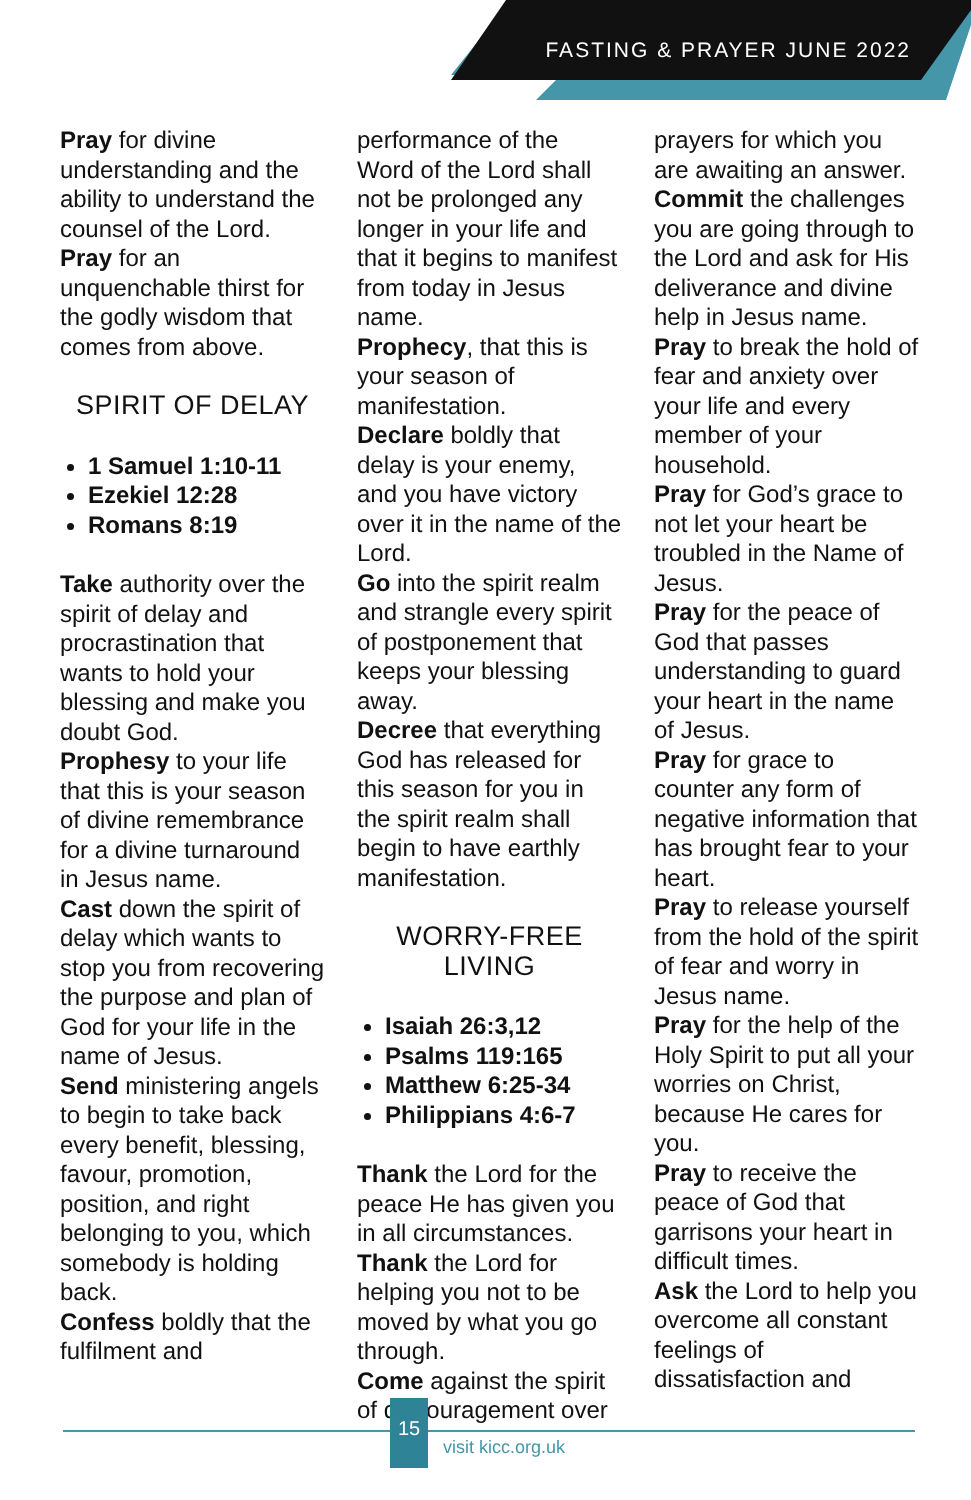FASTING & PRAYER JUNE 2022
Pray for divine understanding and the ability to understand the counsel of the Lord.
Pray for an unquenchable thirst for the godly wisdom that comes from above.
SPIRIT OF DELAY
1 Samuel 1:10-11
Ezekiel 12:28
Romans 8:19
Take authority over the spirit of delay and procrastination that wants to hold your blessing and make you doubt God.
Prophesy to your life that this is your season of divine remembrance for a divine turnaround in Jesus name.
Cast down the spirit of delay which wants to stop you from recovering the purpose and plan of God for your life in the name of Jesus.
Send ministering angels to begin to take back every benefit, blessing, favour, promotion, position, and right belonging to you, which somebody is holding back.
Confess boldly that the fulfilment and
performance of the Word of the Lord shall not be prolonged any longer in your life and that it begins to manifest from today in Jesus name.
Prophecy, that this is your season of manifestation.
Declare boldly that delay is your enemy, and you have victory over it in the name of the Lord.
Go into the spirit realm and strangle every spirit of postponement that keeps your blessing away.
Decree that everything God has released for this season for you in the spirit realm shall begin to have earthly manifestation.
WORRY-FREE
LIVING
Isaiah 26:3,12
Psalms 119:165
Matthew 6:25-34
Philippians 4:6-7
Thank the Lord for the peace He has given you in all circumstances.
Thank the Lord for helping you not to be moved by what you go through.
Come against the spirit of discouragement over
prayers for which you are awaiting an answer.
Commit the challenges you are going through to the Lord and ask for His deliverance and divine help in Jesus name.
Pray to break the hold of fear and anxiety over your life and every member of your household.
Pray for God’s grace to not let your heart be troubled in the Name of Jesus.
Pray for the peace of God that passes understanding to guard your heart in the name of Jesus.
Pray for grace to counter any form of negative information that has brought fear to your heart.
Pray to release yourself from the hold of the spirit of fear and worry in Jesus name.
Pray for the help of the Holy Spirit to put all your worries on Christ, because He cares for you.
Pray to receive the peace of God that garrisons your heart in difficult times.
Ask the Lord to help you overcome all constant feelings of dissatisfaction and
15
visit kicc.org.uk